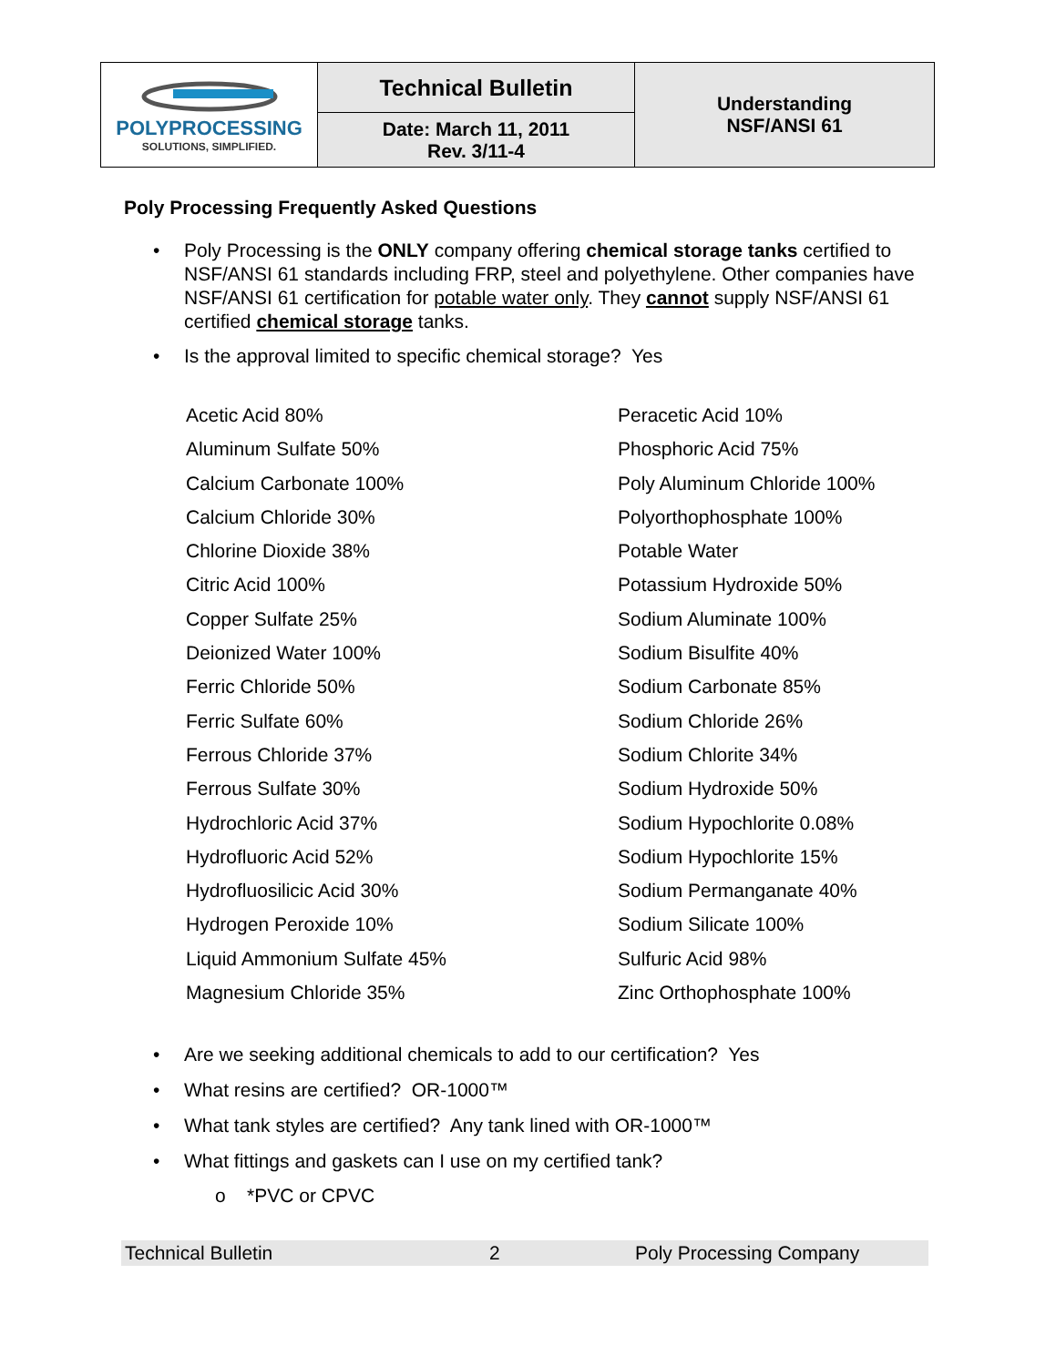| POLYPROCESSING SOLUTIONS, SIMPLIFIED. | Technical Bulletin | Understanding NSF/ANSI 61 |
| | Date: March 11, 2011 Rev. 3/11-4 | |
Poly Processing Frequently Asked Questions
• Poly Processing is the ONLY company offering chemical storage tanks certified to NSF/ANSI 61 standards including FRP, steel and polyethylene. Other companies have NSF/ANSI 61 certification for potable water only. They cannot supply NSF/ANSI 61 certified chemical storage tanks.
• Is the approval limited to specific chemical storage? Yes
| Acetic Acid 80% | Peracetic Acid 10% |
| Aluminum Sulfate 50% | Phosphoric Acid 75% |
| Calcium Carbonate 100% | Poly Aluminum Chloride 100% |
| Calcium Chloride 30% | Polyorthophosphate 100% |
| Chlorine Dioxide 38% | Potable Water |
| Citric Acid 100% | Potassium Hydroxide 50% |
| Copper Sulfate 25% | Sodium Aluminate 100% |
| Deionized Water 100% | Sodium Bisulfite 40% |
| Ferric Chloride 50% | Sodium Carbonate 85% |
| Ferric Sulfate 60% | Sodium Chloride 26% |
| Ferrous Chloride 37% | Sodium Chlorite 34% |
| Ferrous Sulfate 30% | Sodium Hydroxide 50% |
| Hydrochloric Acid 37% | Sodium Hypochlorite 0.08% |
| Hydrofluoric Acid 52% | Sodium Hypochlorite 15% |
| Hydrofluosilicic Acid 30% | Sodium Permanganate 40% |
| Hydrogen Peroxide 10% | Sodium Silicate 100% |
| Liquid Ammonium Sulfate 45% | Sulfuric Acid 98% |
| Magnesium Chloride 35% | Zinc Orthophosphate 100% |
• Are we seeking additional chemicals to add to our certification? Yes
• What resins are certified? OR-1000™
• What tank styles are certified? Any tank lined with OR-1000™
• What fittings and gaskets can I use on my certified tank?
o *PVC or CPVC
Technical Bulletin 2 Poly Processing Company